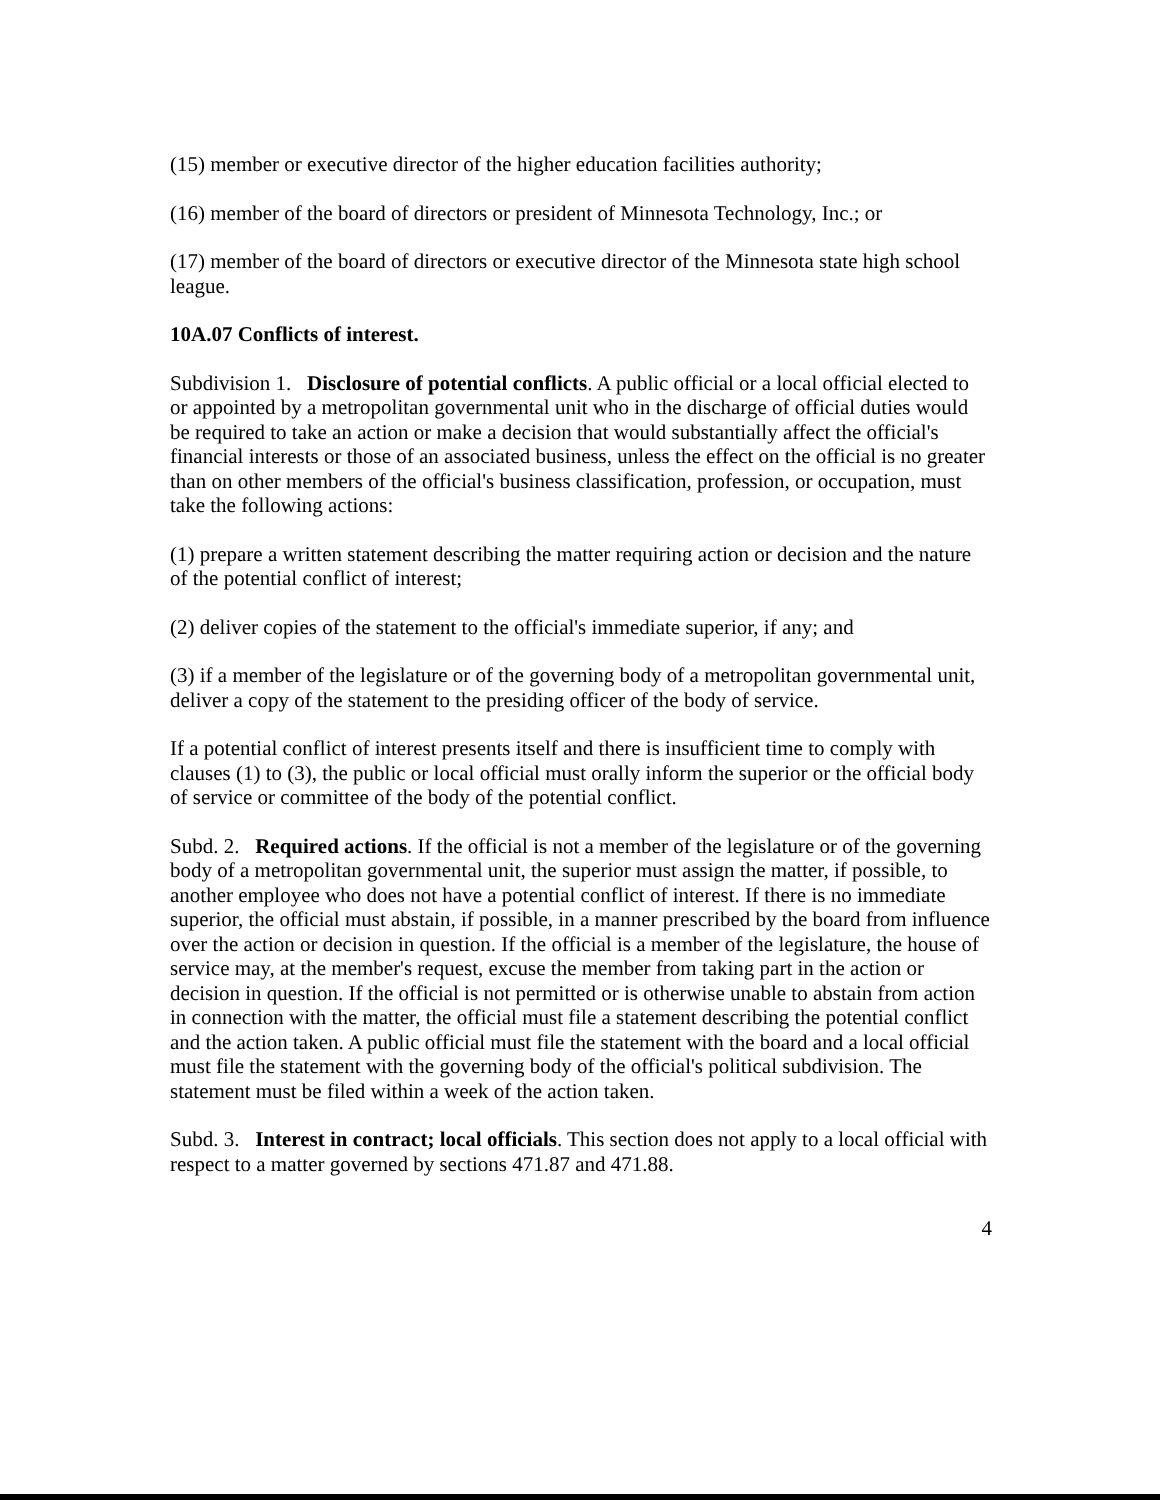(15) member or executive director of the higher education facilities authority;
(16) member of the board of directors or president of Minnesota Technology, Inc.; or
(17) member of the board of directors or executive director of the Minnesota state high school league.
10A.07 Conflicts of interest.
Subdivision 1. Disclosure of potential conflicts. A public official or a local official elected to or appointed by a metropolitan governmental unit who in the discharge of official duties would be required to take an action or make a decision that would substantially affect the official's financial interests or those of an associated business, unless the effect on the official is no greater than on other members of the official's business classification, profession, or occupation, must take the following actions:
(1) prepare a written statement describing the matter requiring action or decision and the nature of the potential conflict of interest;
(2) deliver copies of the statement to the official's immediate superior, if any; and
(3) if a member of the legislature or of the governing body of a metropolitan governmental unit, deliver a copy of the statement to the presiding officer of the body of service.
If a potential conflict of interest presents itself and there is insufficient time to comply with clauses (1) to (3), the public or local official must orally inform the superior or the official body of service or committee of the body of the potential conflict.
Subd. 2. Required actions. If the official is not a member of the legislature or of the governing body of a metropolitan governmental unit, the superior must assign the matter, if possible, to another employee who does not have a potential conflict of interest. If there is no immediate superior, the official must abstain, if possible, in a manner prescribed by the board from influence over the action or decision in question. If the official is a member of the legislature, the house of service may, at the member's request, excuse the member from taking part in the action or decision in question. If the official is not permitted or is otherwise unable to abstain from action in connection with the matter, the official must file a statement describing the potential conflict and the action taken. A public official must file the statement with the board and a local official must file the statement with the governing body of the official's political subdivision. The statement must be filed within a week of the action taken.
Subd. 3. Interest in contract; local officials. This section does not apply to a local official with respect to a matter governed by sections 471.87 and 471.88.
4